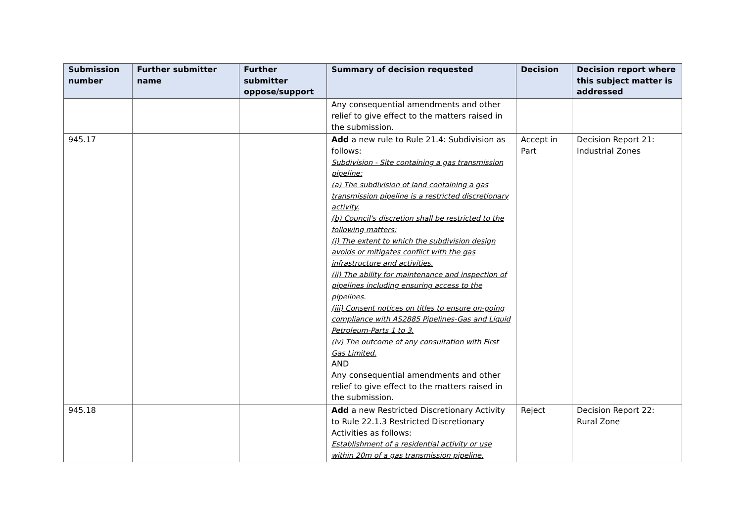| Submission number | Further submitter name | Further submitter oppose/support | Summary of decision requested | Decision | Decision report where this subject matter is addressed |
| --- | --- | --- | --- | --- | --- |
| | | | Any consequential amendments and other relief to give effect to the matters raised in the submission. | | |
| 945.17 | | | Add a new rule to Rule 21.4: Subdivision as follows: Subdivision - Site containing a gas transmission pipeline: (a) The subdivision of land containing a gas transmission pipeline is a restricted discretionary activity. (b) Council's discretion shall be restricted to the following matters: (i) The extent to which the subdivision design avoids or mitigates conflict with the gas infrastructure and activities. (ii) The ability for maintenance and inspection of pipelines including ensuring access to the pipelines. (iii) Consent notices on titles to ensure on-going compliance with AS2885 Pipelines-Gas and Liquid Petroleum-Parts 1 to 3. (iv) The outcome of any consultation with First Gas Limited. AND Any consequential amendments and other relief to give effect to the matters raised in the submission. | Accept in Part | Decision Report 21: Industrial Zones |
| 945.18 | | | Add a new Restricted Discretionary Activity to Rule 22.1.3 Restricted Discretionary Activities as follows: Establishment of a residential activity or use within 20m of a gas transmission pipeline. | Reject | Decision Report 22: Rural Zone |